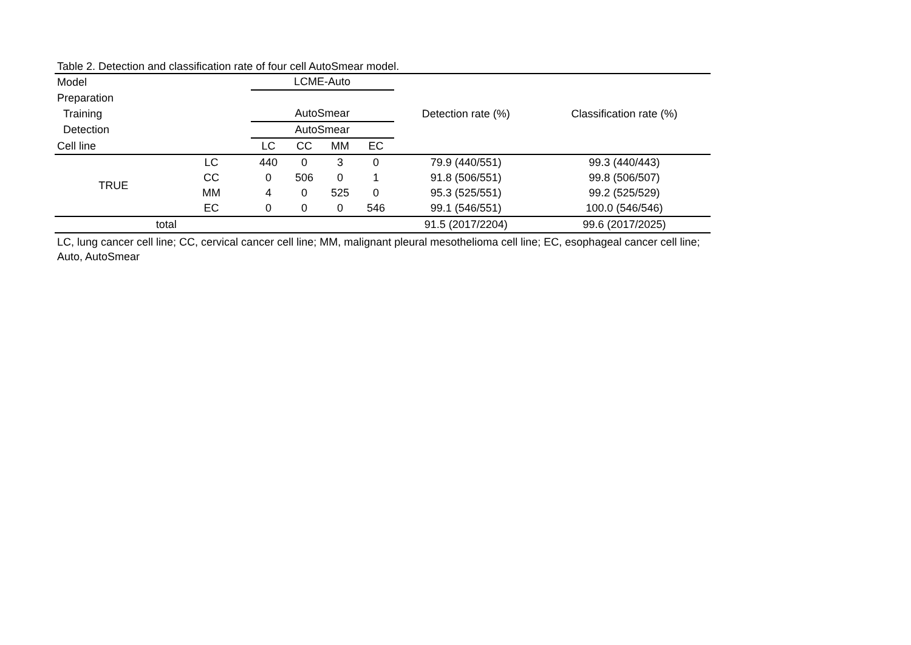Table 2. Detection and classification rate of four cell AutoSmear model.
| Model | | LCME-Auto | | | | Detection rate (%) | Classification rate (%) |
| --- | --- | --- | --- | --- | --- | --- | --- |
| Preparation | | | | | | | |
| Training | | AutoSmear | | | | | |
| Detection | | AutoSmear | | | | | |
| Cell line | | LC | CC | MM | EC | | |
| TRUE | LC | 440 | 0 | 3 | 0 | 79.9 (440/551) | 99.3 (440/443) |
| | CC | 0 | 506 | 0 | 1 | 91.8 (506/551) | 99.8 (506/507) |
| | MM | 4 | 0 | 525 | 0 | 95.3 (525/551) | 99.2 (525/529) |
| | EC | 0 | 0 | 0 | 546 | 99.1 (546/551) | 100.0 (546/546) |
| total | | | | | | 91.5 (2017/2204) | 99.6 (2017/2025) |
LC, lung cancer cell line; CC, cervical cancer cell line; MM, malignant pleural mesothelioma cell line; EC, esophageal cancer cell line; Auto, AutoSmear